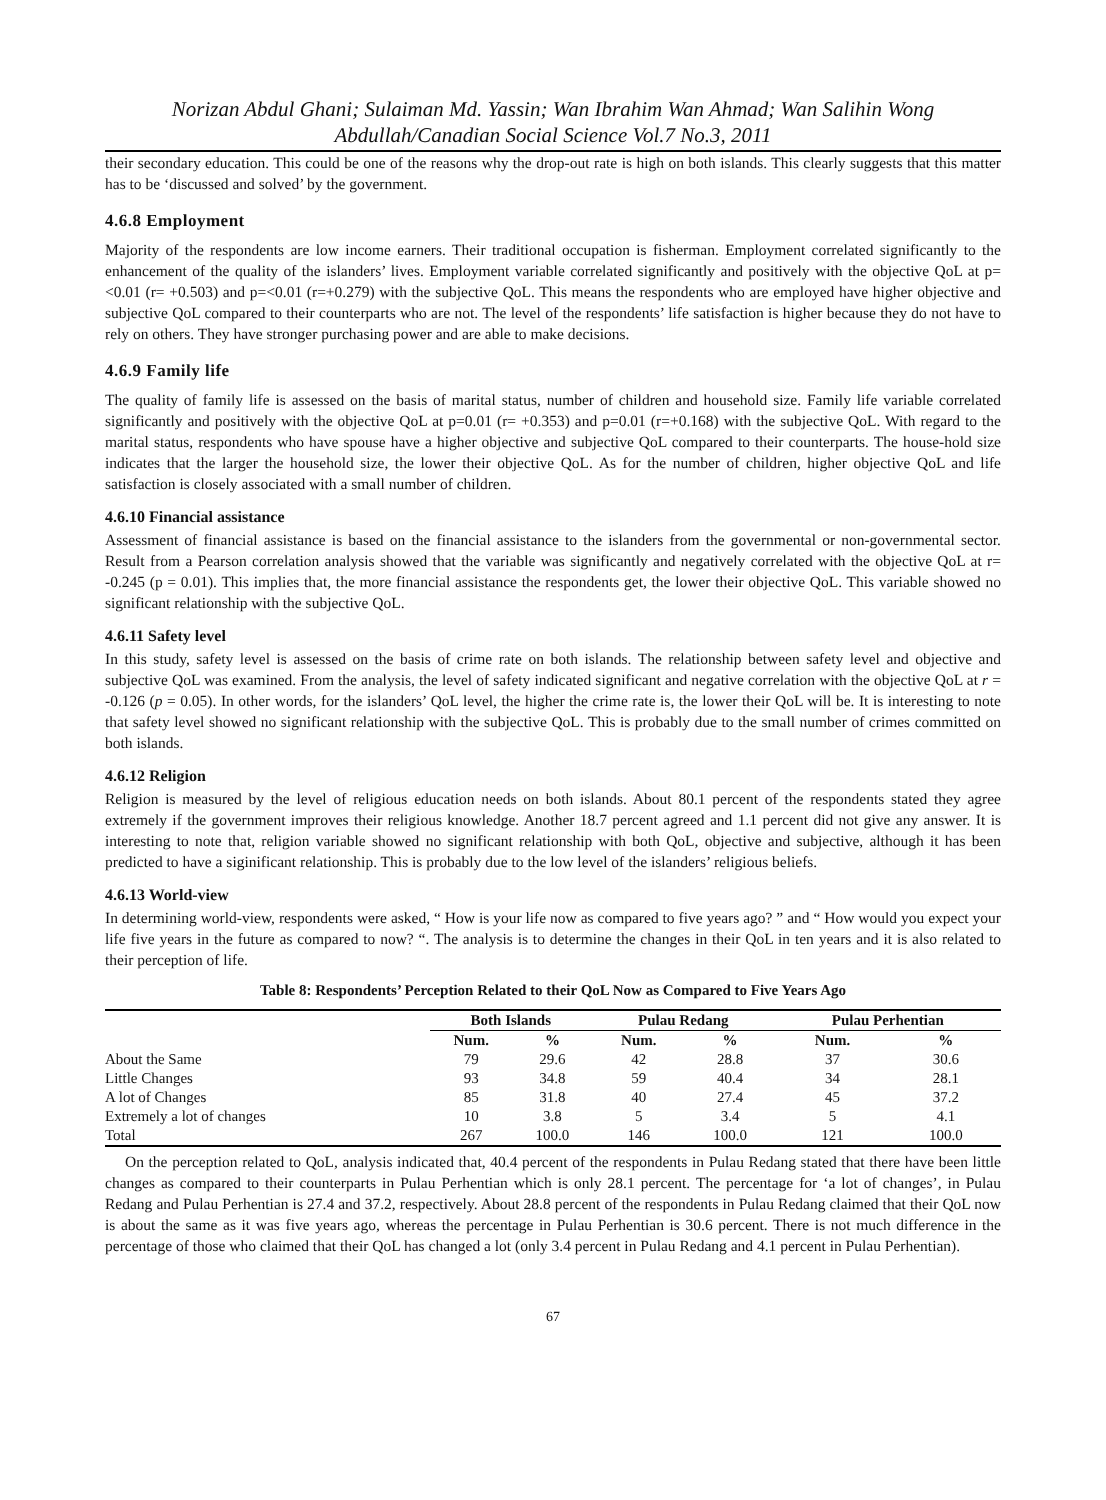Norizan Abdul Ghani; Sulaiman Md. Yassin; Wan Ibrahim Wan Ahmad; Wan Salihin Wong Abdullah/Canadian Social Science Vol.7 No.3, 2011
their secondary education. This could be one of the reasons why the drop-out rate is high on both islands. This clearly suggests that this matter has to be ‘discussed and solved’ by the government.
4.6.8 Employment
Majority of the respondents are low income earners. Their traditional occupation is fisherman. Employment correlated significantly to the enhancement of the quality of the islanders’ lives. Employment variable correlated significantly and positively with the objective QoL at p=<0.01 (r= +0.503) and p=<0.01 (r=+0.279) with the subjective QoL. This means the respondents who are employed have higher objective and subjective QoL compared to their counterparts who are not. The level of the respondents’ life satisfaction is higher because they do not have to rely on others. They have stronger purchasing power and are able to make decisions.
4.6.9 Family life
The quality of family life is assessed on the basis of marital status, number of children and household size. Family life variable correlated significantly and positively with the objective QoL at p=0.01 (r= +0.353) and p=0.01 (r=+0.168) with the subjective QoL. With regard to the marital status, respondents who have spouse have a higher objective and subjective QoL compared to their counterparts. The house-hold size indicates that the larger the household size, the lower their objective QoL. As for the number of children, higher objective QoL and life satisfaction is closely associated with a small number of children.
4.6.10 Financial assistance
Assessment of financial assistance is based on the financial assistance to the islanders from the governmental or non-governmental sector. Result from a Pearson correlation analysis showed that the variable was significantly and negatively correlated with the objective QoL at r= -0.245 (p = 0.01). This implies that, the more financial assistance the respondents get, the lower their objective QoL. This variable showed no significant relationship with the subjective QoL.
4.6.11 Safety level
In this study, safety level is assessed on the basis of crime rate on both islands. The relationship between safety level and objective and subjective QoL was examined. From the analysis, the level of safety indicated significant and negative correlation with the objective QoL at r = -0.126 (p = 0.05). In other words, for the islanders’ QoL level, the higher the crime rate is, the lower their QoL will be. It is interesting to note that safety level showed no significant relationship with the subjective QoL. This is probably due to the small number of crimes committed on both islands.
4.6.12 Religion
Religion is measured by the level of religious education needs on both islands. About 80.1 percent of the respondents stated they agree extremely if the government improves their religious knowledge. Another 18.7 percent agreed and 1.1 percent did not give any answer. It is interesting to note that, religion variable showed no significant relationship with both QoL, objective and subjective, although it has been predicted to have a siginificant relationship. This is probably due to the low level of the islanders’ religious beliefs.
4.6.13 World-view
In determining world-view, respondents were asked, “ How is your life now as compared to five years ago? ” and “ How would you expect your life five years in the future as compared to now? “. The analysis is to determine the changes in their QoL in ten years and it is also related to their perception of life.
Table 8: Respondents’ Perception Related to their QoL Now as Compared to Five Years Ago
| | Both Islands | | Pulau Redang | | Pulau Perhentian | |
| --- | --- | --- | --- | --- | --- | --- |
| | Num. | % | Num. | % | Num. | % |
| About the Same | 79 | 29.6 | 42 | 28.8 | 37 | 30.6 |
| Little Changes | 93 | 34.8 | 59 | 40.4 | 34 | 28.1 |
| A lot of Changes | 85 | 31.8 | 40 | 27.4 | 45 | 37.2 |
| Extremely a lot of changes | 10 | 3.8 | 5 | 3.4 | 5 | 4.1 |
| Total | 267 | 100.0 | 146 | 100.0 | 121 | 100.0 |
On the perception related to QoL, analysis indicated that, 40.4 percent of the respondents in Pulau Redang stated that there have been little changes as compared to their counterparts in Pulau Perhentian which is only 28.1 percent. The percentage for ‘a lot of changes’, in Pulau Redang and Pulau Perhentian is 27.4 and 37.2, respectively. About 28.8 percent of the respondents in Pulau Redang claimed that their QoL now is about the same as it was five years ago, whereas the percentage in Pulau Perhentian is 30.6 percent. There is not much difference in the percentage of those who claimed that their QoL has changed a lot (only 3.4 percent in Pulau Redang and 4.1 percent in Pulau Perhentian).
67